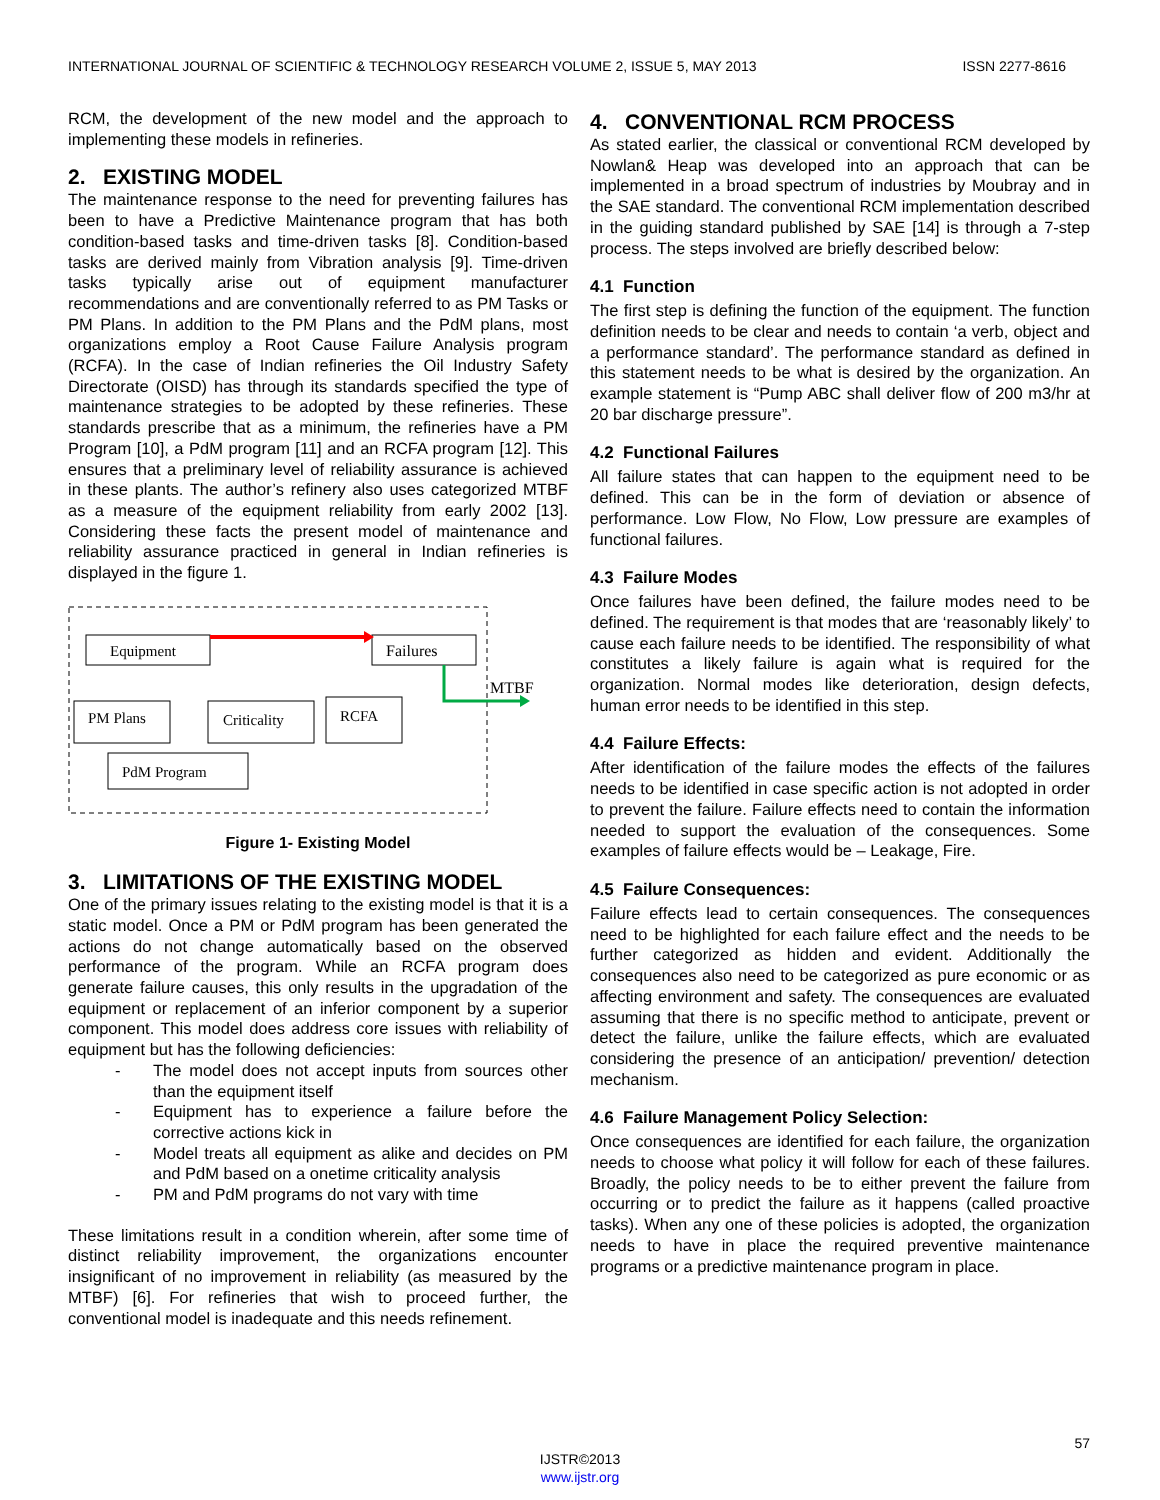INTERNATIONAL JOURNAL OF SCIENTIFIC & TECHNOLOGY RESEARCH VOLUME 2, ISSUE 5, MAY 2013 ISSN 2277-8616
RCM, the development of the new model and the approach to implementing these models in refineries.
2. EXISTING MODEL
The maintenance response to the need for preventing failures has been to have a Predictive Maintenance program that has both condition-based tasks and time-driven tasks [8]. Condition-based tasks are derived mainly from Vibration analysis [9]. Time-driven tasks typically arise out of equipment manufacturer recommendations and are conventionally referred to as PM Tasks or PM Plans. In addition to the PM Plans and the PdM plans, most organizations employ a Root Cause Failure Analysis program (RCFA). In the case of Indian refineries the Oil Industry Safety Directorate (OISD) has through its standards specified the type of maintenance strategies to be adopted by these refineries. These standards prescribe that as a minimum, the refineries have a PM Program [10], a PdM program [11] and an RCFA program [12]. This ensures that a preliminary level of reliability assurance is achieved in these plants. The author’s refinery also uses categorized MTBF as a measure of the equipment reliability from early 2002 [13]. Considering these facts the present model of maintenance and reliability assurance practiced in general in Indian refineries is displayed in the figure 1.
Equipment
Failures
PM Plans
Criticality
RCFA
PdM Program
MTBF
Figure 1- Existing Model
3. LIMITATIONS OF THE EXISTING MODEL
One of the primary issues relating to the existing model is that it is a static model. Once a PM or PdM program has been generated the actions do not change automatically based on the observed performance of the program. While an RCFA program does generate failure causes, this only results in the upgradation of the equipment or replacement of an inferior component by a superior component. This model does address core issues with reliability of equipment but has the following deficiencies:
- The model does not accept inputs from sources other than the equipment itself
- Equipment has to experience a failure before the corrective actions kick in
- Model treats all equipment as alike and decides on PM and PdM based on a onetime criticality analysis
- PM and PdM programs do not vary with time
These limitations result in a condition wherein, after some time of distinct reliability improvement, the organizations encounter insignificant of no improvement in reliability (as measured by the MTBF) [6]. For refineries that wish to proceed further, the conventional model is inadequate and this needs refinement.
4. CONVENTIONAL RCM PROCESS
As stated earlier, the classical or conventional RCM developed by Nowlan& Heap was developed into an approach that can be implemented in a broad spectrum of industries by Moubray and in the SAE standard. The conventional RCM implementation described in the guiding standard published by SAE [14] is through a 7-step process. The steps involved are briefly described below:
4.1 Function
The first step is defining the function of the equipment. The function definition needs to be clear and needs to contain ‘a verb, object and a performance standard’. The performance standard as defined in this statement needs to be what is desired by the organization. An example statement is “Pump ABC shall deliver flow of 200 m3/hr at 20 bar discharge pressure”.
4.2 Functional Failures
All failure states that can happen to the equipment need to be defined. This can be in the form of deviation or absence of performance. Low Flow, No Flow, Low pressure are examples of functional failures.
4.3 Failure Modes
Once failures have been defined, the failure modes need to be defined. The requirement is that modes that are ‘reasonably likely’ to cause each failure needs to be identified. The responsibility of what constitutes a likely failure is again what is required for the organization. Normal modes like deterioration, design defects, human error needs to be identified in this step.
4.4 Failure Effects:
After identification of the failure modes the effects of the failures needs to be identified in case specific action is not adopted in order to prevent the failure. Failure effects need to contain the information needed to support the evaluation of the consequences. Some examples of failure effects would be – Leakage, Fire.
4.5 Failure Consequences:
Failure effects lead to certain consequences. The consequences need to be highlighted for each failure effect and the needs to be further categorized as hidden and evident. Additionally the consequences also need to be categorized as pure economic or as affecting environment and safety. The consequences are evaluated assuming that there is no specific method to anticipate, prevent or detect the failure, unlike the failure effects, which are evaluated considering the presence of an anticipation/ prevention/ detection mechanism.
4.6 Failure Management Policy Selection:
Once consequences are identified for each failure, the organization needs to choose what policy it will follow for each of these failures. Broadly, the policy needs to be to either prevent the failure from occurring or to predict the failure as it happens (called proactive tasks). When any one of these policies is adopted, the organization needs to have in place the required preventive maintenance programs or a predictive maintenance program in place.
57
IJSTR©2013
www.ijstr.org